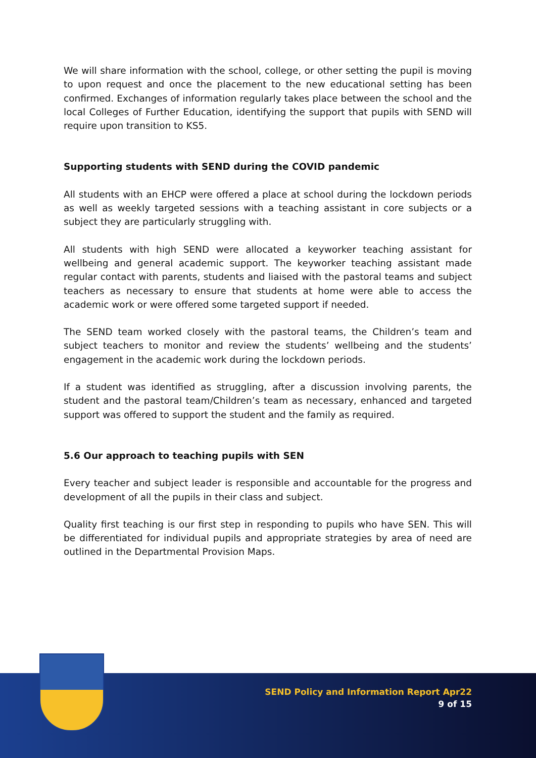We will share information with the school, college, or other setting the pupil is moving to upon request and once the placement to the new educational setting has been confirmed. Exchanges of information regularly takes place between the school and the local Colleges of Further Education, identifying the support that pupils with SEND will require upon transition to KS5.
Supporting students with SEND during the COVID pandemic
All students with an EHCP were offered a place at school during the lockdown periods as well as weekly targeted sessions with a teaching assistant in core subjects or a subject they are particularly struggling with.
All students with high SEND were allocated a keyworker teaching assistant for wellbeing and general academic support. The keyworker teaching assistant made regular contact with parents, students and liaised with the pastoral teams and subject teachers as necessary to ensure that students at home were able to access the academic work or were offered some targeted support if needed.
The SEND team worked closely with the pastoral teams, the Children’s team and subject teachers to monitor and review the students’ wellbeing and the students’ engagement in the academic work during the lockdown periods.
If a student was identified as struggling, after a discussion involving parents, the student and the pastoral team/Children’s team as necessary, enhanced and targeted support was offered to support the student and the family as required.
5.6 Our approach to teaching pupils with SEN
Every teacher and subject leader is responsible and accountable for the progress and development of all the pupils in their class and subject.
Quality first teaching is our first step in responding to pupils who have SEN. This will be differentiated for individual pupils and appropriate strategies by area of need are outlined in the Departmental Provision Maps.
SEND Policy and Information Report Apr22
9 of 15